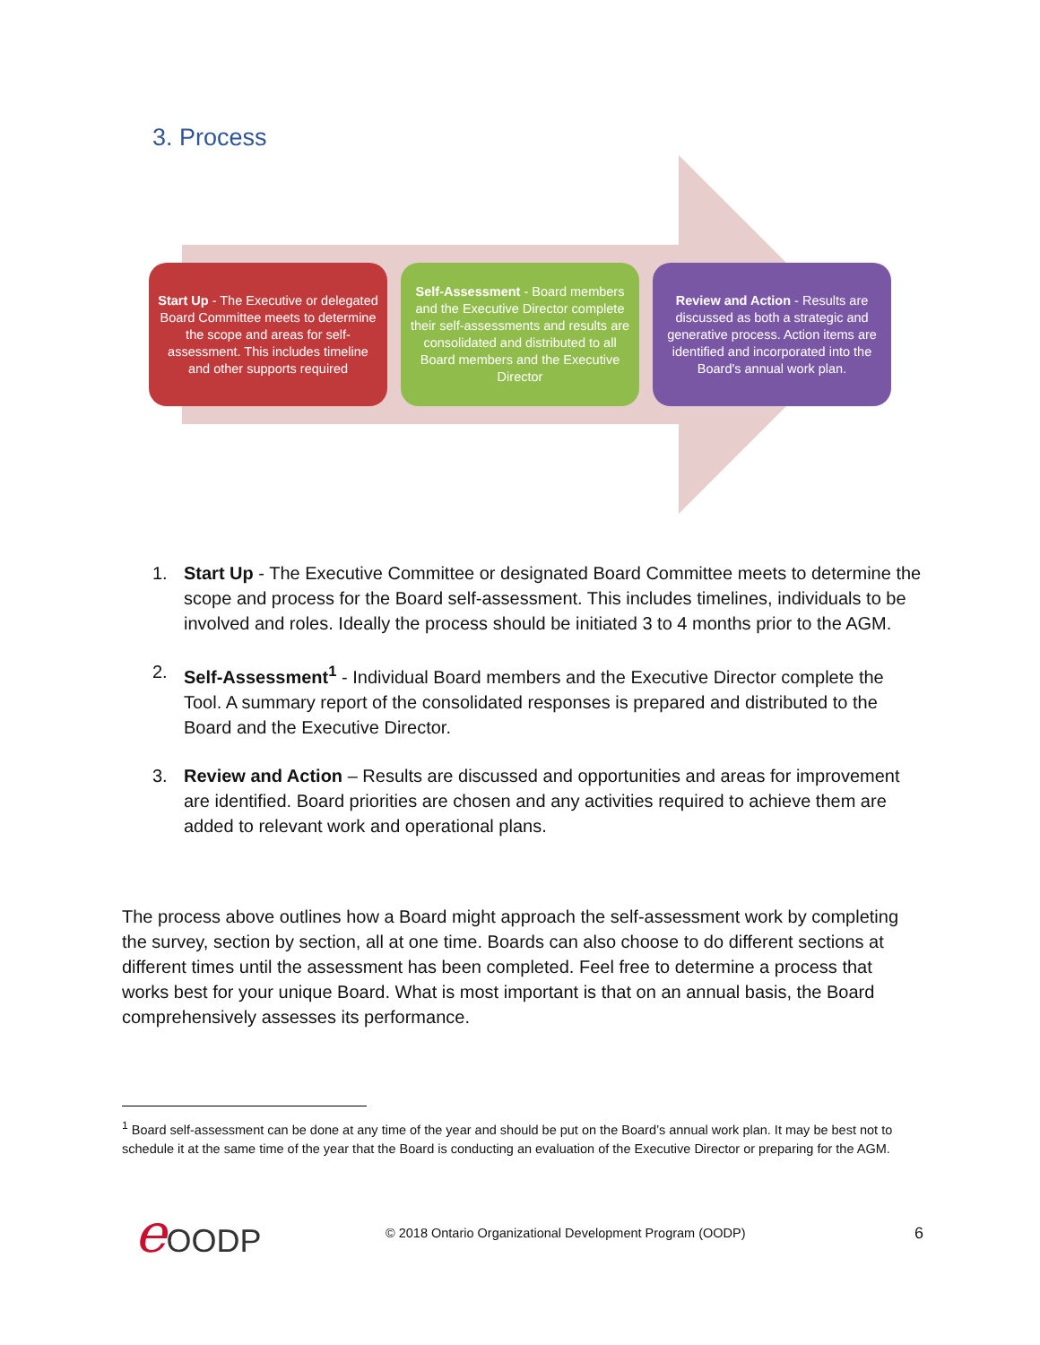3. Process
Start Up - The Executive or delegated Board Committee meets to determine the scope and areas for self-assessment. This includes timeline and other supports required
Self-Assessment - Board members and the Executive Director complete their self-assessments and results are consolidated and distributed to all Board members and the Executive Director
Review and Action - Results are discussed as both a strategic and generative process. Action items are identified and incorporated into the Board's annual work plan.
1. Start Up - The Executive Committee or designated Board Committee meets to determine the scope and process for the Board self-assessment. This includes timelines, individuals to be involved and roles. Ideally the process should be initiated 3 to 4 months prior to the AGM.
2. Self-Assessment<sup>1</sup> - Individual Board members and the Executive Director complete the Tool. A summary report of the consolidated responses is prepared and distributed to the Board and the Executive Director.
3. Review and Action – Results are discussed and opportunities and areas for improvement are identified. Board priorities are chosen and any activities required to achieve them are added to relevant work and operational plans.
The process above outlines how a Board might approach the self-assessment work by completing the survey, section by section, all at one time. Boards can also choose to do different sections at different times until the assessment has been completed. Feel free to determine a process that works best for your unique Board. What is most important is that on an annual basis, the Board comprehensively assesses its performance.
<sup>1</sup> Board self-assessment can be done at any time of the year and should be put on the Board’s annual work plan. It may be best not to schedule it at the same time of the year that the Board is conducting an evaluation of the Executive Director or preparing for the AGM.
e OODP
© 2018 Ontario Organizational Development Program (OODP)
6